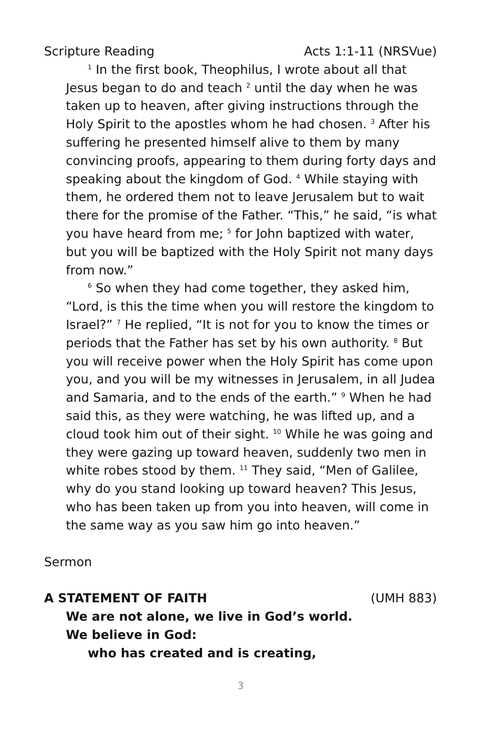Scripture Reading Acts 1:1-11 (NRSVue)
<sup>1</sup> In the first book, Theophilus, I wrote about all that Jesus began to do and teach <sup>2</sup> until the day when he was taken up to heaven, after giving instructions through the Holy Spirit to the apostles whom he had chosen. <sup>3</sup> After his suffering he presented himself alive to them by many convincing proofs, appearing to them during forty days and speaking about the kingdom of God. <sup>4</sup> While staying with them, he ordered them not to leave Jerusalem but to wait there for the promise of the Father. “This,” he said, “is what you have heard from me; <sup>5</sup> for John baptized with water, but you will be baptized with the Holy Spirit not many days from now.”
<sup>6</sup> So when they had come together, they asked him, “Lord, is this the time when you will restore the kingdom to Israel?” <sup>7</sup> He replied, “It is not for you to know the times or periods that the Father has set by his own authority. <sup>8</sup> But you will receive power when the Holy Spirit has come upon you, and you will be my witnesses in Jerusalem, in all Judea and Samaria, and to the ends of the earth.” <sup>9</sup> When he had said this, as they were watching, he was lifted up, and a cloud took him out of their sight. <sup>10</sup> While he was going and they were gazing up toward heaven, suddenly two men in white robes stood by them. <sup>11</sup> They said, “Men of Galilee, why do you stand looking up toward heaven? This Jesus, who has been taken up from you into heaven, will come in the same way as you saw him go into heaven.”
Sermon
A STATEMENT OF FAITH (UMH 883)
We are not alone, we live in God’s world.
We believe in God:
who has created and is creating,
3